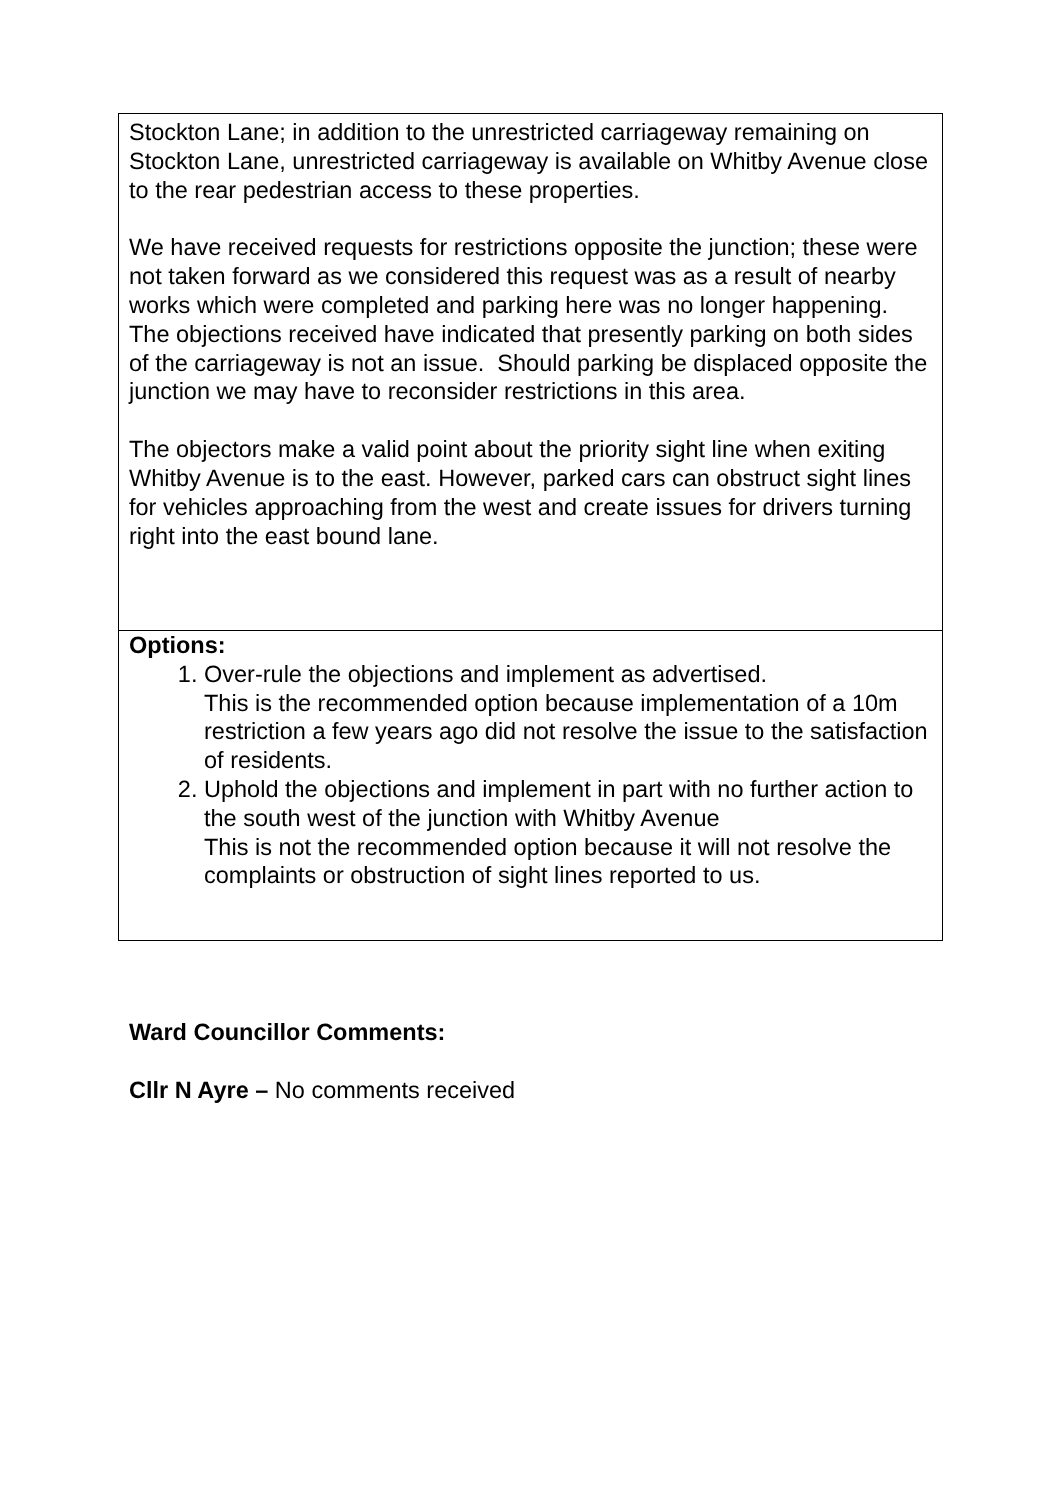| Stockton Lane; in addition to the unrestricted carriageway remaining on Stockton Lane, unrestricted carriageway is available on Whitby Avenue close to the rear pedestrian access to these properties. We have received requests for restrictions opposite the junction; these were not taken forward as we considered this request was as a result of nearby works which were completed and parking here was no longer happening. The objections received have indicated that presently parking on both sides of the carriageway is not an issue. Should parking be displaced opposite the junction we may have to reconsider restrictions in this area. The objectors make a valid point about the priority sight line when exiting Whitby Avenue is to the east. However, parked cars can obstruct sight lines for vehicles approaching from the west and create issues for drivers turning right into the east bound lane. |
| Options: 1. Over-rule the objections and implement as advertised. This is the recommended option because implementation of a 10m restriction a few years ago did not resolve the issue to the satisfaction of residents. 2. Uphold the objections and implement in part with no further action to the south west of the junction with Whitby Avenue This is not the recommended option because it will not resolve the complaints or obstruction of sight lines reported to us. |
Ward Councillor Comments:
Cllr N Ayre – No comments received